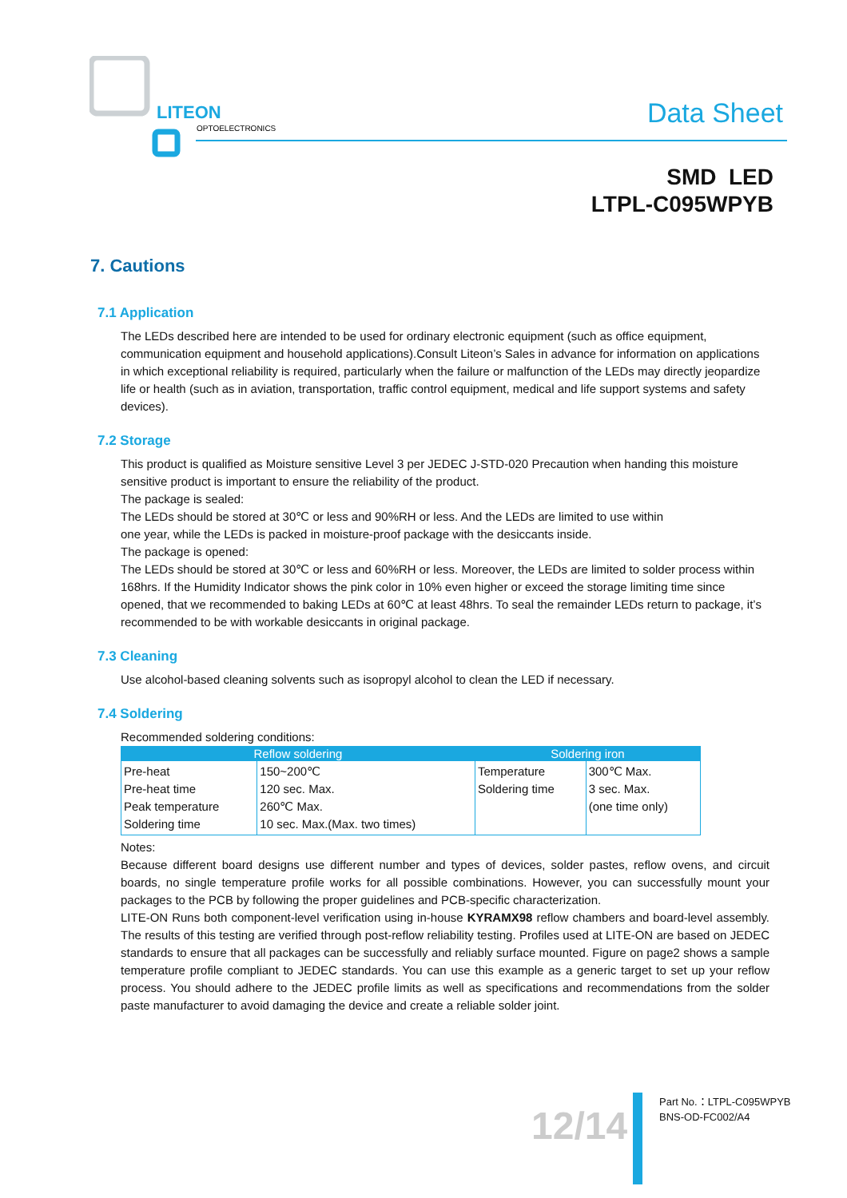LITEON
OPTOELECTRONICS
Data Sheet
SMD LED
LTPL-C095WPYB
7. Cautions
7.1 Application
The LEDs described here are intended to be used for ordinary electronic equipment (such as office equipment, communication equipment and household applications).Consult Liteon’s Sales in advance for information on applications in which exceptional reliability is required, particularly when the failure or malfunction of the LEDs may directly jeopardize life or health (such as in aviation, transportation, traffic control equipment, medical and life support systems and safety devices).
7.2 Storage
This product is qualified as Moisture sensitive Level 3 per JEDEC J-STD-020 Precaution when handing this moisture sensitive product is important to ensure the reliability of the product.
The package is sealed:
The LEDs should be stored at 30℃ or less and 90%RH or less. And the LEDs are limited to use within
one year, while the LEDs is packed in moisture-proof package with the desiccants inside.
The package is opened:
The LEDs should be stored at 30℃ or less and 60%RH or less. Moreover, the LEDs are limited to solder process within 168hrs. If the Humidity Indicator shows the pink color in 10% even higher or exceed the storage limiting time since opened, that we recommended to baking LEDs at 60℃ at least 48hrs. To seal the remainder LEDs return to package, it’s recommended to be with workable desiccants in original package.
7.3 Cleaning
Use alcohol-based cleaning solvents such as isopropyl alcohol to clean the LED if necessary.
7.4 Soldering
Recommended soldering conditions:
| Reflow soldering | | Soldering iron | |
| --- | --- | --- | --- |
| Pre-heat Pre-heat time Peak temperature Soldering time | 150~200℃ 120 sec. Max. 260℃ Max. 10 sec. Max.(Max. two times) | Temperature Soldering time | 300℃ Max. 3 sec. Max. (one time only) |
Notes:
Because different board designs use different number and types of devices, solder pastes, reflow ovens, and circuit boards, no single temperature profile works for all possible combinations. However, you can successfully mount your packages to the PCB by following the proper guidelines and PCB-specific characterization.
LITE-ON Runs both component-level verification using in-house KYRAMX98 reflow chambers and board-level assembly. The results of this testing are verified through post-reflow reliability testing. Profiles used at LITE-ON are based on JEDEC standards to ensure that all packages can be successfully and reliably surface mounted. Figure on page2 shows a sample temperature profile compliant to JEDEC standards. You can use this example as a generic target to set up your reflow process. You should adhere to the JEDEC profile limits as well as specifications and recommendations from the solder paste manufacturer to avoid damaging the device and create a reliable solder joint.
12/14
Part No.：LTPL-C095WPYB
BNS-OD-FC002/A4